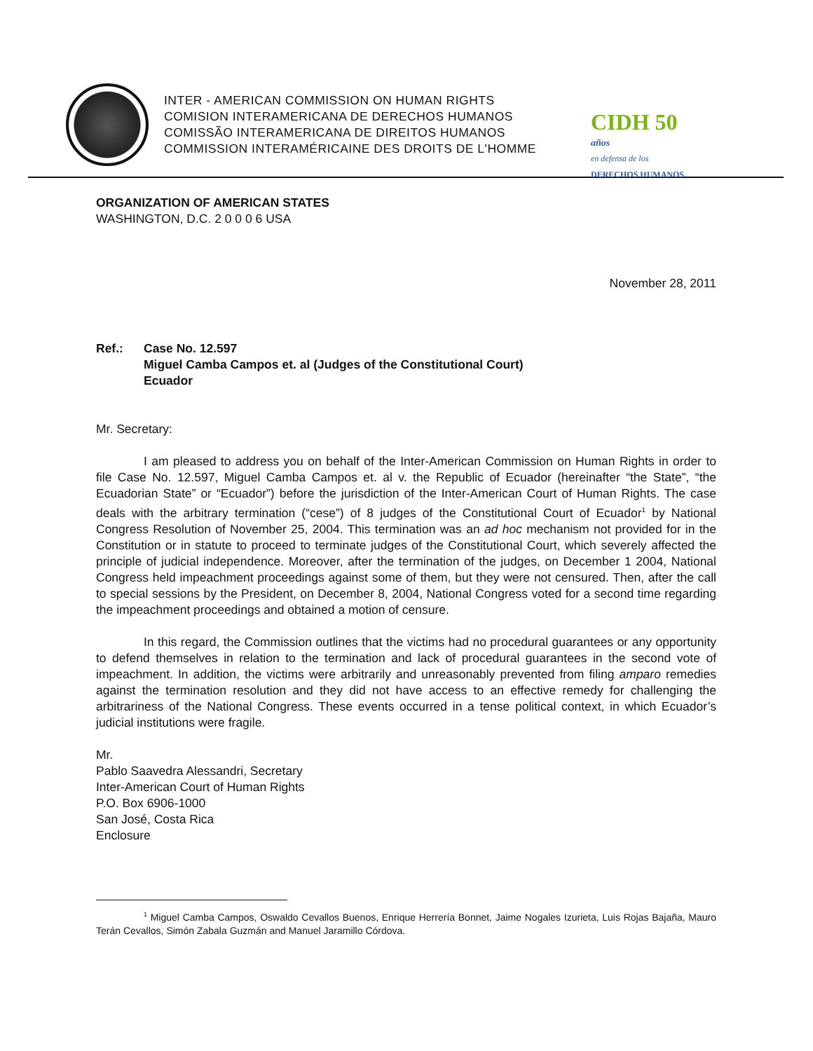INTER - AMERICAN COMMISSION ON HUMAN RIGHTS
COMISION INTERAMERICANA DE DERECHOS HUMANOS
COMISSÃO INTERAMERICANA DE DIREITOS HUMANOS
COMMISSION INTERAMÉRICAINE DES DROITS DE L'HOMME
CIDH 50 años
en defensa de los
DERECHOS HUMANOS
ORGANIZATION OF AMERICAN STATES
WASHINGTON, D.C. 2 0 0 0 6 USA
November 28, 2011
Ref.: Case No. 12.597
Miguel Camba Campos et. al (Judges of the Constitutional Court)
Ecuador
Mr. Secretary:
I am pleased to address you on behalf of the Inter-American Commission on Human Rights in order to file Case No. 12.597, Miguel Camba Campos et. al v. the Republic of Ecuador (hereinafter “the State”, “the Ecuadorian State” or “Ecuador”) before the jurisdiction of the Inter-American Court of Human Rights. The case deals with the arbitrary termination (“cese”) of 8 judges of the Constitutional Court of Ecuador<sup>1</sup> by National Congress Resolution of November 25, 2004. This termination was an ad hoc mechanism not provided for in the Constitution or in statute to proceed to terminate judges of the Constitutional Court, which severely affected the principle of judicial independence. Moreover, after the termination of the judges, on December 1 2004, National Congress held impeachment proceedings against some of them, but they were not censured. Then, after the call to special sessions by the President, on December 8, 2004, National Congress voted for a second time regarding the impeachment proceedings and obtained a motion of censure.
In this regard, the Commission outlines that the victims had no procedural guarantees or any opportunity to defend themselves in relation to the termination and lack of procedural guarantees in the second vote of impeachment. In addition, the victims were arbitrarily and unreasonably prevented from filing amparo remedies against the termination resolution and they did not have access to an effective remedy for challenging the arbitrariness of the National Congress. These events occurred in a tense political context, in which Ecuador’s judicial institutions were fragile.
Mr.
Pablo Saavedra Alessandri, Secretary
Inter-American Court of Human Rights
P.O. Box 6906-1000
San José, Costa Rica
Enclosure
<sup>1</sup> Miguel Camba Campos, Oswaldo Cevallos Buenos, Enrique Herrería Bonnet, Jaime Nogales Izurieta, Luis Rojas Bajaña, Mauro Terán Cevallos, Simón Zabala Guzmán and Manuel Jaramillo Córdova.